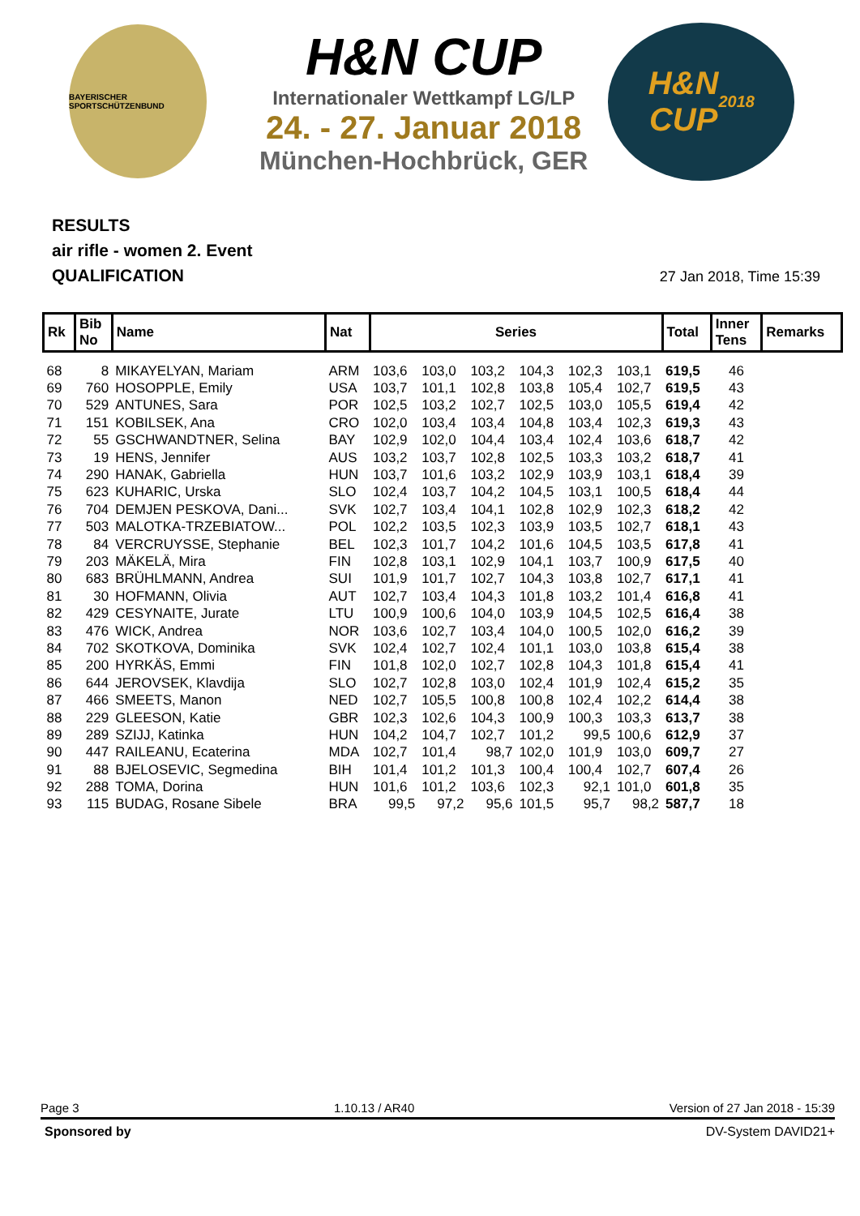BAYERISCHER SPORTSCHÜTZENBUND
H&N CUP
Internationaler Wettkampf LG/LP
24. - 27. Januar 2018
München-Hochbrück, GER
H&N
CUP
2018
RESULTS
air rifle - women 2. Event
QUALIFICATION
27 Jan 2018, Time 15:39
| Rk | Bib No | Name | Nat | Series | | | | | | Total | Inner Tens | Remarks |
| --- | --- | --- | --- | --- | --- | --- | --- | --- | --- | --- | --- | --- |
| 68 | 8 | MIKAYELYAN, Mariam | ARM | 103,6 | 103,0 | 103,2 | 104,3 | 102,3 | 103,1 | 619,5 | 46 | |
| 69 | 760 | HOSOPPLE, Emily | USA | 103,7 | 101,1 | 102,8 | 103,8 | 105,4 | 102,7 | 619,5 | 43 | |
| 70 | 529 | ANTUNES, Sara | POR | 102,5 | 103,2 | 102,7 | 102,5 | 103,0 | 105,5 | 619,4 | 42 | |
| 71 | 151 | KOBILSEK, Ana | CRO | 102,0 | 103,4 | 103,4 | 104,8 | 103,4 | 102,3 | 619,3 | 43 | |
| 72 | 55 | GSCHWANDTNER, Selina | BAY | 102,9 | 102,0 | 104,4 | 103,4 | 102,4 | 103,6 | 618,7 | 42 | |
| 73 | 19 | HENS, Jennifer | AUS | 103,2 | 103,7 | 102,8 | 102,5 | 103,3 | 103,2 | 618,7 | 41 | |
| 74 | 290 | HANAK, Gabriella | HUN | 103,7 | 101,6 | 103,2 | 102,9 | 103,9 | 103,1 | 618,4 | 39 | |
| 75 | 623 | KUHARIC, Urska | SLO | 102,4 | 103,7 | 104,2 | 104,5 | 103,1 | 100,5 | 618,4 | 44 | |
| 76 | 704 | DEMJEN PESKOVA, Dani... | SVK | 102,7 | 103,4 | 104,1 | 102,8 | 102,9 | 102,3 | 618,2 | 42 | |
| 77 | 503 | MALOTKA-TRZEBIATOW... | POL | 102,2 | 103,5 | 102,3 | 103,9 | 103,5 | 102,7 | 618,1 | 43 | |
| 78 | 84 | VERCRUYSSE, Stephanie | BEL | 102,3 | 101,7 | 104,2 | 101,6 | 104,5 | 103,5 | 617,8 | 41 | |
| 79 | 203 | MÄKELÄ, Mira | FIN | 102,8 | 103,1 | 102,9 | 104,1 | 103,7 | 100,9 | 617,5 | 40 | |
| 80 | 683 | BRÜHLMANN, Andrea | SUI | 101,9 | 101,7 | 102,7 | 104,3 | 103,8 | 102,7 | 617,1 | 41 | |
| 81 | 30 | HOFMANN, Olivia | AUT | 102,7 | 103,4 | 104,3 | 101,8 | 103,2 | 101,4 | 616,8 | 41 | |
| 82 | 429 | CESYNAITE, Jurate | LTU | 100,9 | 100,6 | 104,0 | 103,9 | 104,5 | 102,5 | 616,4 | 38 | |
| 83 | 476 | WICK, Andrea | NOR | 103,6 | 102,7 | 103,4 | 104,0 | 100,5 | 102,0 | 616,2 | 39 | |
| 84 | 702 | SKOTKOVA, Dominika | SVK | 102,4 | 102,7 | 102,4 | 101,1 | 103,0 | 103,8 | 615,4 | 38 | |
| 85 | 200 | HYRKÄS, Emmi | FIN | 101,8 | 102,0 | 102,7 | 102,8 | 104,3 | 101,8 | 615,4 | 41 | |
| 86 | 644 | JEROVSEK, Klavdija | SLO | 102,7 | 102,8 | 103,0 | 102,4 | 101,9 | 102,4 | 615,2 | 35 | |
| 87 | 466 | SMEETS, Manon | NED | 102,7 | 105,5 | 100,8 | 100,8 | 102,4 | 102,2 | 614,4 | 38 | |
| 88 | 229 | GLEESON, Katie | GBR | 102,3 | 102,6 | 104,3 | 100,9 | 100,3 | 103,3 | 613,7 | 38 | |
| 89 | 289 | SZIJJ, Katinka | HUN | 104,2 | 104,7 | 102,7 | 101,2 | 99,5 | 100,6 | 612,9 | 37 | |
| 90 | 447 | RAILEANU, Ecaterina | MDA | 102,7 | 101,4 | 98,7 | 102,0 | 101,9 | 103,0 | 609,7 | 27 | |
| 91 | 88 | BJELOSEVIC, Segmedina | BIH | 101,4 | 101,2 | 101,3 | 100,4 | 100,4 | 102,7 | 607,4 | 26 | |
| 92 | 288 | TOMA, Dorina | HUN | 101,6 | 101,2 | 103,6 | 102,3 | 92,1 | 101,0 | 601,8 | 35 | |
| 93 | 115 | BUDAG, Rosane Sibele | BRA | 99,5 | 97,2 | 95,6 | 101,5 | 95,7 | 98,2 | 587,7 | 18 | |
Page 3 1.10.13 / AR40 Version of 27 Jan 2018 - 15:39
Sponsored by DV-System DAVID21+